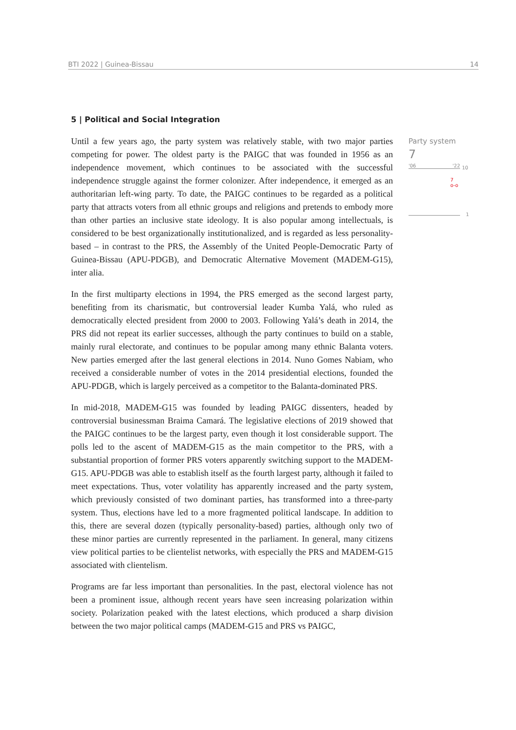BTI 2022 | Guinea-Bissau 14
5 | Political and Social Integration
Until a few years ago, the party system was relatively stable, with two major parties competing for power. The oldest party is the PAIGC that was founded in 1956 as an independence movement, which continues to be associated with the successful independence struggle against the former colonizer. After independence, it emerged as an authoritarian left-wing party. To date, the PAIGC continues to be regarded as a political party that attracts voters from all ethnic groups and religions and pretends to embody more than other parties an inclusive state ideology. It is also popular among intellectuals, is considered to be best organizationally institutionalized, and is regarded as less personality-based – in contrast to the PRS, the Assembly of the United People-Democratic Party of Guinea-Bissau (APU-PDGB), and Democratic Alternative Movement (MADEM-G15), inter alia.
In the first multiparty elections in 1994, the PRS emerged as the second largest party, benefiting from its charismatic, but controversial leader Kumba Yalá, who ruled as democratically elected president from 2000 to 2003. Following Yalá’s death in 2014, the PRS did not repeat its earlier successes, although the party continues to build on a stable, mainly rural electorate, and continues to be popular among many ethnic Balanta voters. New parties emerged after the last general elections in 2014. Nuno Gomes Nabiam, who received a considerable number of votes in the 2014 presidential elections, founded the APU-PDGB, which is largely perceived as a competitor to the Balanta-dominated PRS.
In mid-2018, MADEM-G15 was founded by leading PAIGC dissenters, headed by controversial businessman Braima Camará. The legislative elections of 2019 showed that the PAIGC continues to be the largest party, even though it lost considerable support. The polls led to the ascent of MADEM-G15 as the main competitor to the PRS, with a substantial proportion of former PRS voters apparently switching support to the MADEM-G15. APU-PDGB was able to establish itself as the fourth largest party, although it failed to meet expectations. Thus, voter volatility has apparently increased and the party system, which previously consisted of two dominant parties, has transformed into a three-party system. Thus, elections have led to a more fragmented political landscape. In addition to this, there are several dozen (typically personality-based) parties, although only two of these minor parties are currently represented in the parliament. In general, many citizens view political parties to be clientelist networks, with especially the PRS and MADEM-G15 associated with clientelism.
Programs are far less important than personalities. In the past, electoral violence has not been a prominent issue, although recent years have seen increasing polarization within society. Polarization peaked with the latest elections, which produced a sharp division between the two major political camps (MADEM-G15 and PRS vs PAIGC,
Party system
7
'06 '22
10
7
o-o
1